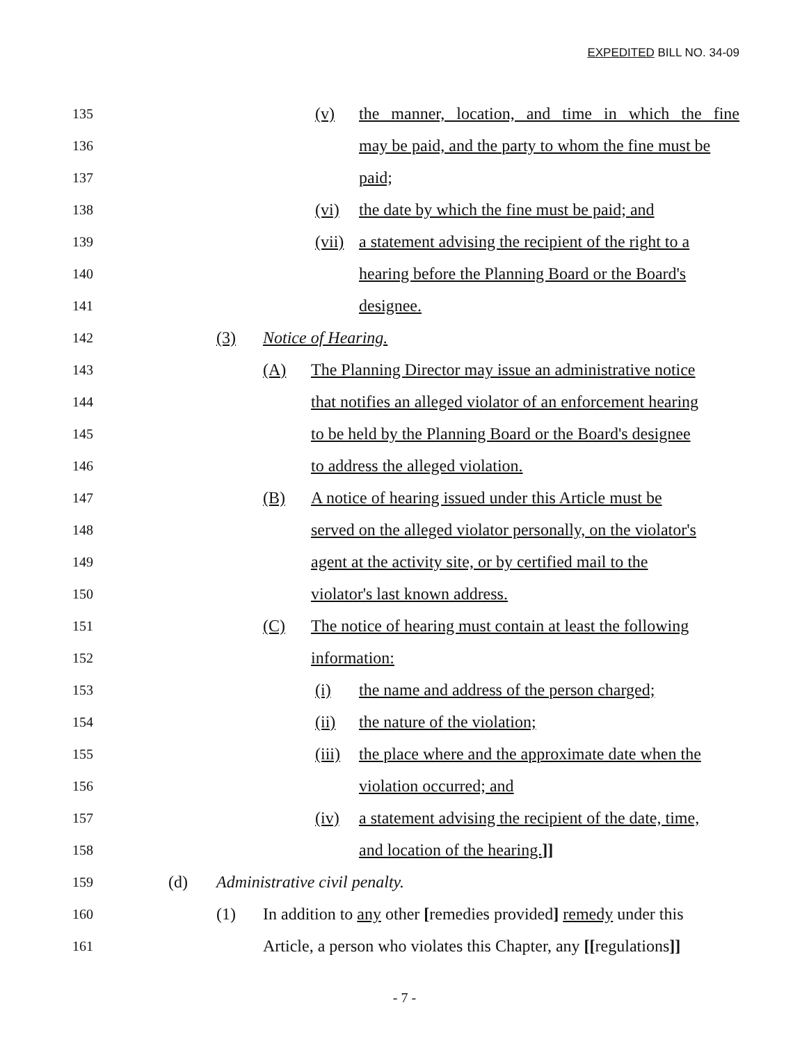EXPEDITED BILL NO. 34-09
135 (v) the manner, location, and time in which the fine
136 may be paid, and the party to whom the fine must be
137 paid;
138 (vi) the date by which the fine must be paid; and
139 (vii) a statement advising the recipient of the right to a
140 hearing before the Planning Board or the Board's
141 designee.
142 (3) Notice of Hearing.
143 (A) The Planning Director may issue an administrative notice
144 that notifies an alleged violator of an enforcement hearing
145 to be held by the Planning Board or the Board's designee
146 to address the alleged violation.
147 (B) A notice of hearing issued under this Article must be
148 served on the alleged violator personally, on the violator's
149 agent at the activity site, or by certified mail to the
150 violator's last known address.
151 (C) The notice of hearing must contain at least the following
152 information:
153 (i) the name and address of the person charged;
154 (ii) the nature of the violation;
155 (iii) the place where and the approximate date when the
156 violation occurred; and
157 (iv) a statement advising the recipient of the date, time,
158 and location of the hearing.]]
159 (d) Administrative civil penalty.
160 (1) In addition to any other [remedies provided] remedy under this
161 Article, a person who violates this Chapter, any [[regulations]]
- 7 -